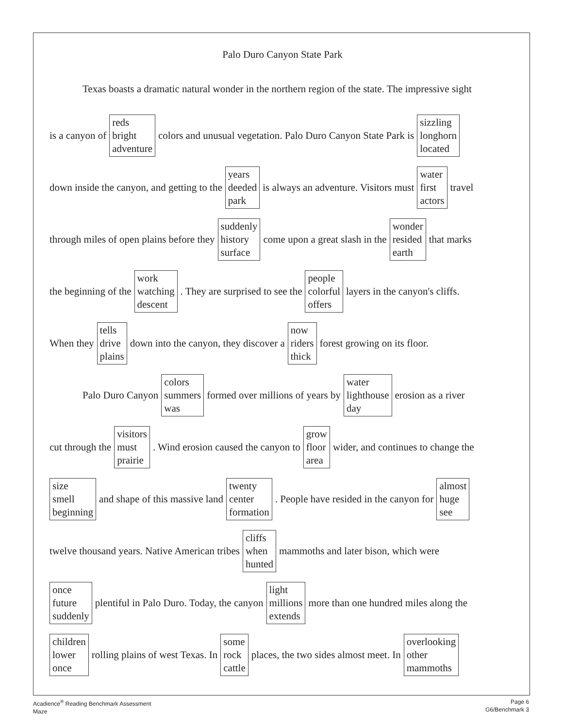Palo Duro Canyon State Park
Texas boasts a dramatic natural wonder in the northern region of the state. The impressive sight
is a canyon of reds bright adventure colors and unusual vegetation. Palo Duro Canyon State Park is sizzling longhorn located
down inside the canyon, and getting to the years deeded park is always an adventure. Visitors must water first actors travel
through miles of open plains before they suddenly history surface come upon a great slash in the wonder resided earth that marks
the beginning of the work watching descent. They are surprised to see the people colorful offers layers in the canyon's cliffs.
When they tells drive plains down into the canyon, they discover a now riders thick forest growing on its floor.
Palo Duro Canyon colors summers was formed over millions of years by water lighthouse day erosion as a river
cut through the visitors must prairie. Wind erosion caused the canyon to grow floor area wider, and continues to change the
size smell beginning and shape of this massive land twenty center formation. People have resided in the canyon for almost huge see
twelve thousand years. Native American tribes cliffs when hunted mammoths and later bison, which were
once future suddenly plentiful in Palo Duro. Today, the canyon light millions extends more than one hundred miles along the
children lower once rolling plains of west Texas. In some rock cattle places, the two sides almost meet. In overlooking other mammoths
Acadience<sup>®</sup> Reading Benchmark Assessment
Maze
Page 6
G6/Benchmark 3